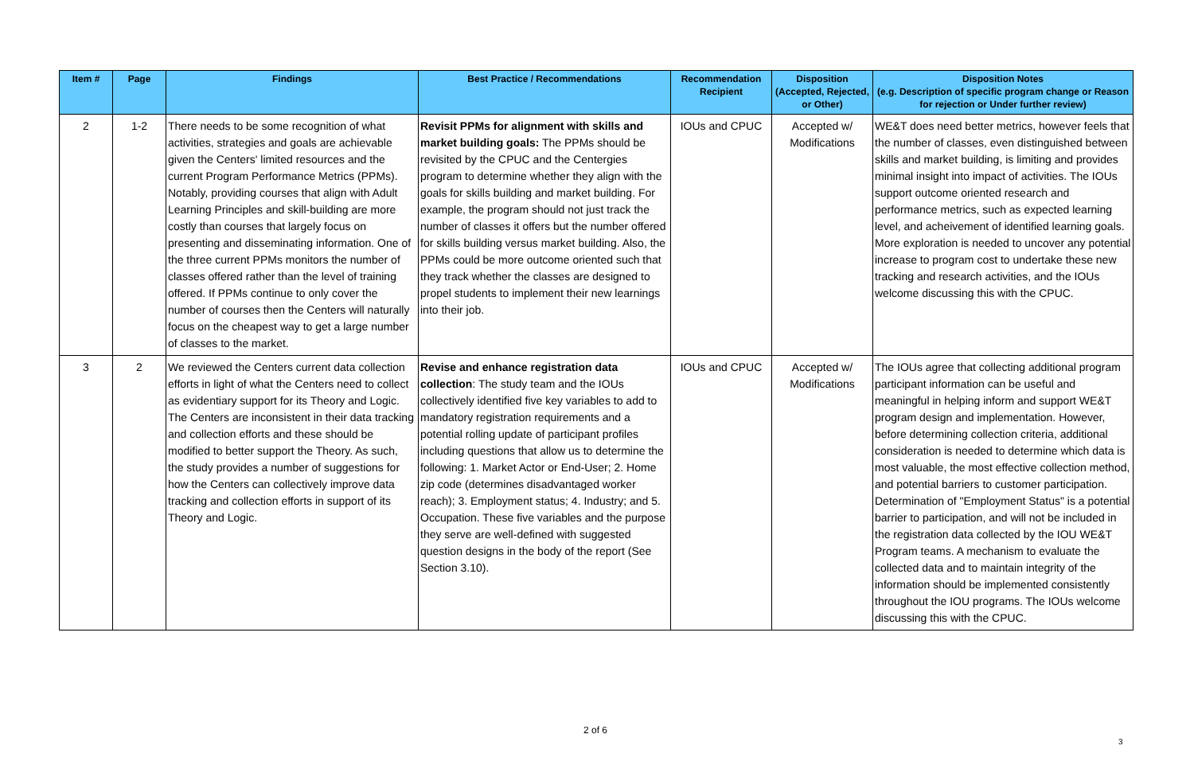| Item # | Page | Findings | Best Practice / Recommendations | Recommendation Recipient | Disposition (Accepted, Rejected, or Other) | Disposition Notes (e.g. Description of specific program change or Reason for rejection or Under further review) |
| --- | --- | --- | --- | --- | --- | --- |
| 2 | 1-2 | There needs to be some recognition of what activities, strategies and goals are achievable given the Centers' limited resources and the current Program Performance Metrics (PPMs). Notably, providing courses that align with Adult Learning Principles and skill-building are more costly than courses that largely focus on presenting and disseminating information. One of the three current PPMs monitors the number of classes offered rather than the level of training offered. If PPMs continue to only cover the number of courses then the Centers will naturally focus on the cheapest way to get a large number of classes to the market. | Revisit PPMs for alignment with skills and market building goals: The PPMs should be revisited by the CPUC and the Centergies program to determine whether they align with the goals for skills building and market building. For example, the program should not just track the number of classes it offers but the number offered for skills building versus market building. Also, the PPMs could be more outcome oriented such that they track whether the classes are designed to propel students to implement their new learnings into their job. | IOUs and CPUC | Accepted w/ Modifications | WE&T does need better metrics, however feels that the number of classes, even distinguished between skills and market building, is limiting and provides minimal insight into impact of activities. The IOUs support outcome oriented research and performance metrics, such as expected learning level, and acheivement of identified learning goals. More exploration is needed to uncover any potential increase to program cost to undertake these new tracking and research activities, and the IOUs welcome discussing this with the CPUC. |
| 3 | 2 | We reviewed the Centers current data collection efforts in light of what the Centers need to collect as evidentiary support for its Theory and Logic. The Centers are inconsistent in their data tracking and collection efforts and these should be modified to better support the Theory. As such, the study provides a number of suggestions for how the Centers can collectively improve data tracking and collection efforts in support of its Theory and Logic. | Revise and enhance registration data collection : The study team and the IOUs collectively identified five key variables to add to mandatory registration requirements and a potential rolling update of participant profiles including questions that allow us to determine the following: 1. Market Actor or End-User; 2. Home zip code (determines disadvantaged worker reach); 3. Employment status; 4. Industry; and 5. Occupation. These five variables and the purpose they serve are well-defined with suggested question designs in the body of the report (See Section 3.10). | IOUs and CPUC | Accepted w/ Modifications | The IOUs agree that collecting additional program participant information can be useful and meaningful in helping inform and support WE&T program design and implementation. However, before determining collection criteria, additional consideration is needed to determine which data is most valuable, the most effective collection method, and potential barriers to customer participation. Determination of "Employment Status" is a potential barrier to participation, and will not be included in the registration data collected by the IOU WE&T Program teams. A mechanism to evaluate the collected data and to maintain integrity of the information should be implemented consistently throughout the IOU programs. The IOUs welcome discussing this with the CPUC. |
2 of 6
3